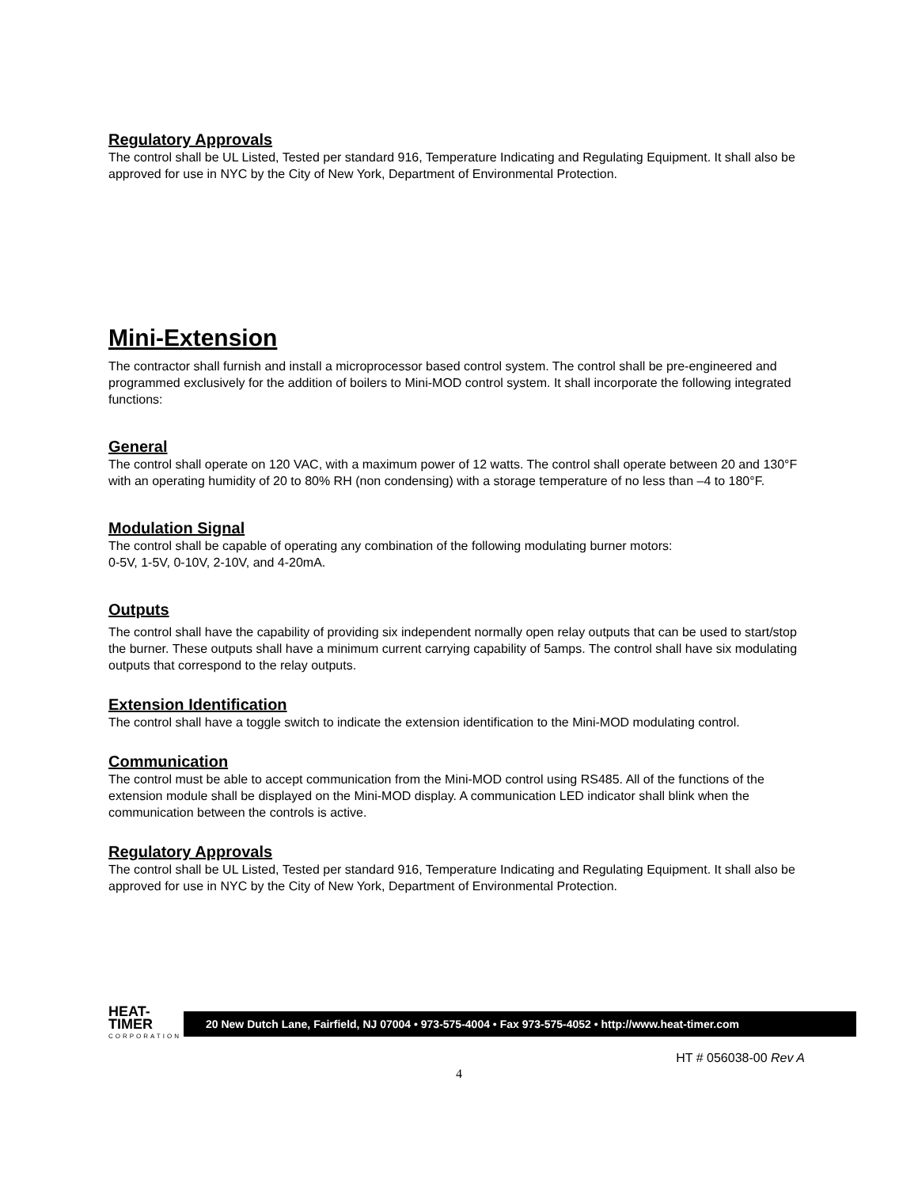Regulatory Approvals
The control shall be UL Listed, Tested per standard 916, Temperature Indicating and Regulating Equipment. It shall also be approved for use in NYC by the City of New York, Department of Environmental Protection.
Mini-Extension
The contractor shall furnish and install a microprocessor based control system. The control shall be pre-engineered and programmed exclusively for the addition of boilers to Mini-MOD control system. It shall incorporate the following integrated functions:
General
The control shall operate on 120 VAC, with a maximum power of 12 watts. The control shall operate between 20 and 130°F with an operating humidity of 20 to 80% RH (non condensing) with a storage temperature of no less than –4 to 180°F.
Modulation Signal
The control shall be capable of operating any combination of the following modulating burner motors:
0-5V, 1-5V, 0-10V, 2-10V, and 4-20mA.
Outputs
The control shall have the capability of providing six independent normally open relay outputs that can be used to start/stop the burner. These outputs shall have a minimum current carrying capability of 5amps. The control shall have six modulating outputs that correspond to the relay outputs.
Extension Identification
The control shall have a toggle switch to indicate the extension identification to the Mini-MOD modulating control.
Communication
The control must be able to accept communication from the Mini-MOD control using RS485. All of the functions of the extension module shall be displayed on the Mini-MOD display. A communication LED indicator shall blink when the communication between the controls is active.
Regulatory Approvals
The control shall be UL Listed, Tested per standard 916, Temperature Indicating and Regulating Equipment. It shall also be approved for use in NYC by the City of New York, Department of Environmental Protection.
HEAT-TIMER
CORPORATION
20 New Dutch Lane, Fairfield, NJ 07004 • 973-575-4004 • Fax 973-575-4052 • http://www.heat-timer.com
HT # 056038-00 Rev A
4